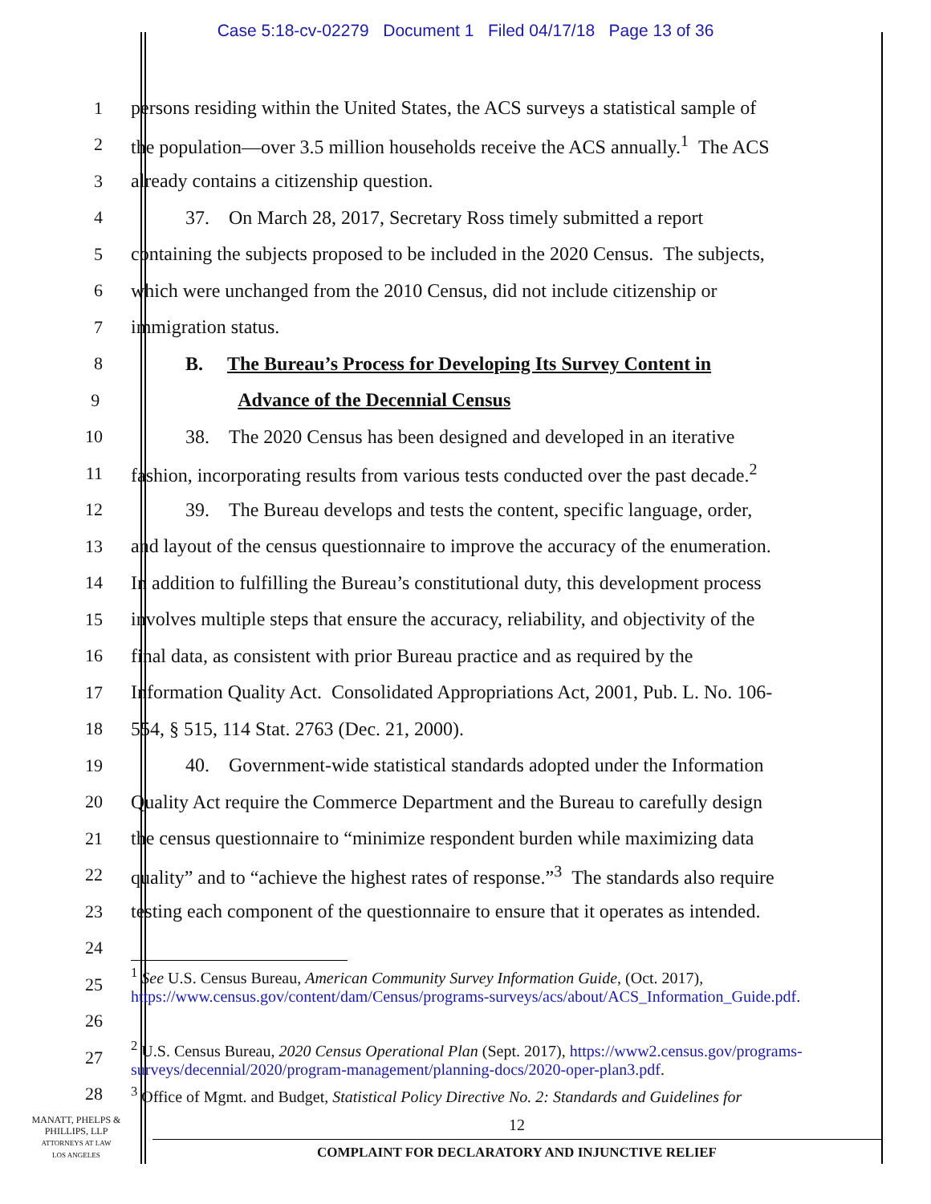Case 5:18-cv-02279 Document 1 Filed 04/17/18 Page 13 of 36
1 persons residing within the United States, the ACS surveys a statistical sample of
2 the population—over 3.5 million households receive the ACS annually.<sup>1</sup> The ACS
3 already contains a citizenship question.
4 37. On March 28, 2017, Secretary Ross timely submitted a report
5 containing the subjects proposed to be included in the 2020 Census. The subjects,
6 which were unchanged from the 2010 Census, did not include citizenship or
7 immigration status.
8 B. The Bureau’s Process for Developing Its Survey Content in
9 Advance of the Decennial Census
10 38. The 2020 Census has been designed and developed in an iterative
11 fashion, incorporating results from various tests conducted over the past decade.<sup>2</sup>
12 39. The Bureau develops and tests the content, specific language, order,
13 and layout of the census questionnaire to improve the accuracy of the enumeration.
14 In addition to fulfilling the Bureau’s constitutional duty, this development process
15 involves multiple steps that ensure the accuracy, reliability, and objectivity of the
16 final data, as consistent with prior Bureau practice and as required by the
17 Information Quality Act. Consolidated Appropriations Act, 2001, Pub. L. No. 106-
18 554, § 515, 114 Stat. 2763 (Dec. 21, 2000).
19 40. Government-wide statistical standards adopted under the Information
20 Quality Act require the Commerce Department and the Bureau to carefully design
21 the census questionnaire to “minimize respondent burden while maximizing data
22 quality” and to “achieve the highest rates of response.”<sup>3</sup> The standards also require
23 testing each component of the questionnaire to ensure that it operates as intended.
24
25
<sup>1</sup> See U.S. Census Bureau, American Community Survey Information Guide, (Oct. 2017), https://www.census.gov/content/dam/Census/programs-surveys/acs/about/ACS_Information_Guide.pdf.
26
27
<sup>2</sup> U.S. Census Bureau, 2020 Census Operational Plan (Sept. 2017), https://www2.census.gov/programs-surveys/decennial/2020/program-management/planning-docs/2020-oper-plan3.pdf.
28
<sup>3</sup> Office of Mgmt. and Budget, Statistical Policy Directive No. 2: Standards and Guidelines for
MANATT, PHELPS &
PHILLIPS, LLP
ATTORNEYS AT LAW
LOS ANGELES
12
COMPLAINT FOR DECLARATORY AND INJUNCTIVE RELIEF